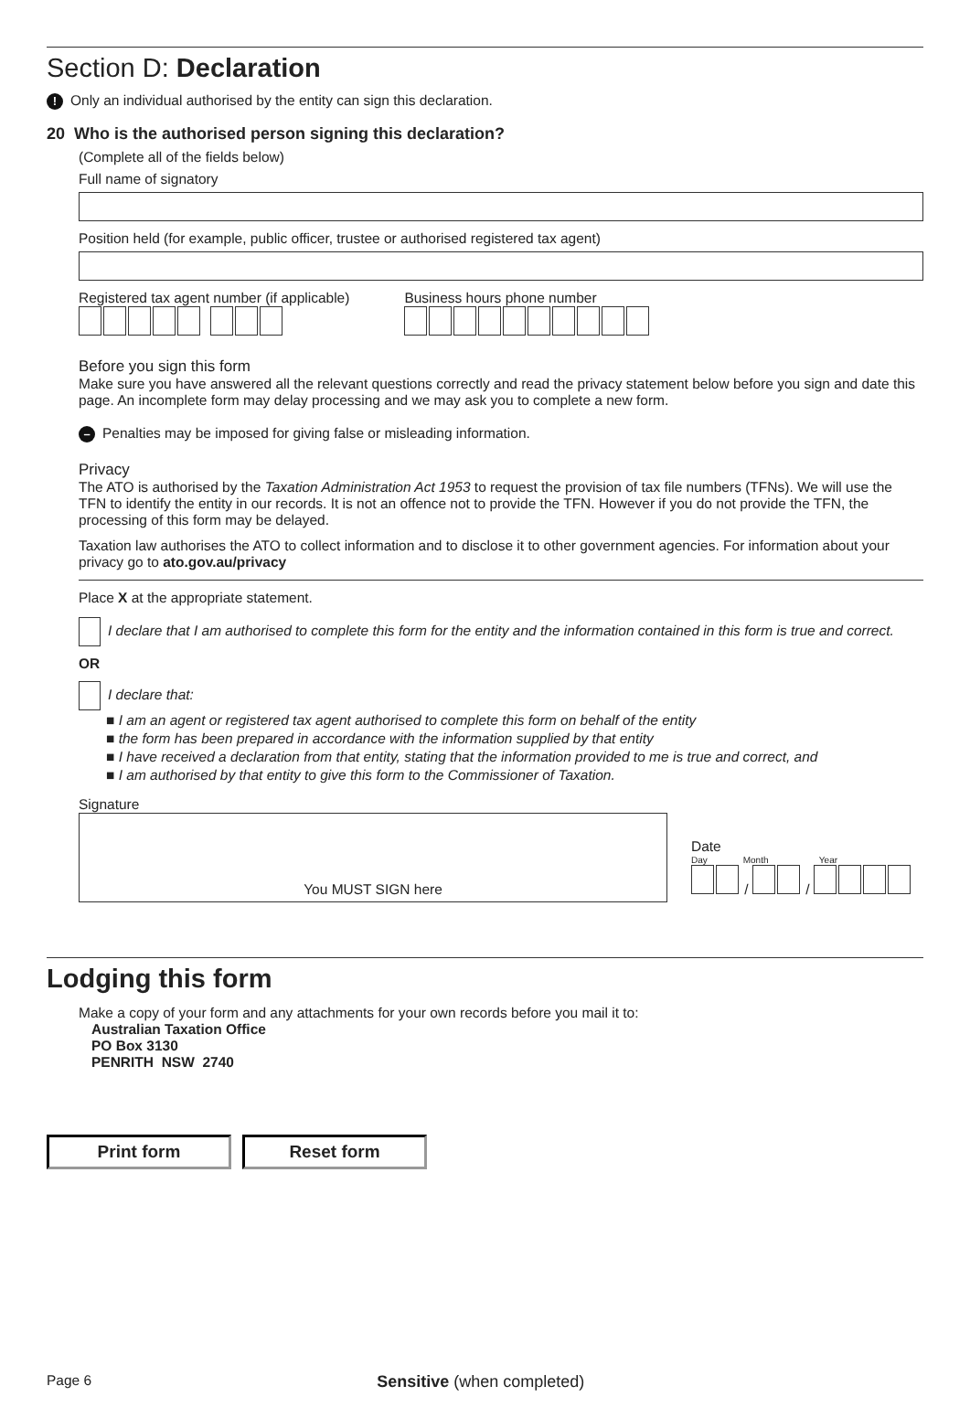Section D: Declaration
! Only an individual authorised by the entity can sign this declaration.
20 Who is the authorised person signing this declaration?
(Complete all of the fields below)
Full name of signatory
Position held (for example, public officer, trustee or authorised registered tax agent)
Registered tax agent number (if applicable)
Business hours phone number
Before you sign this form
Make sure you have answered all the relevant questions correctly and read the privacy statement below before you sign and date this page. An incomplete form may delay processing and we may ask you to complete a new form.
– Penalties may be imposed for giving false or misleading information.
Privacy
The ATO is authorised by the Taxation Administration Act 1953 to request the provision of tax file numbers (TFNs). We will use the TFN to identify the entity in our records. It is not an offence not to provide the TFN. However if you do not provide the TFN, the processing of this form may be delayed.
Taxation law authorises the ATO to collect information and to disclose it to other government agencies. For information about your privacy go to ato.gov.au/privacy
Place X at the appropriate statement.
I declare that I am authorised to complete this form for the entity and the information contained in this form is true and correct.
OR
I declare that:
■ I am an agent or registered tax agent authorised to complete this form on behalf of the entity
■ the form has been prepared in accordance with the information supplied by that entity
■ I have received a declaration from that entity, stating that the information provided to me is true and correct, and
■ I am authorised by that entity to give this form to the Commissioner of Taxation.
Signature
You MUST SIGN here
Date
Day Month Year
/
/
Lodging this form
Make a copy of your form and any attachments for your own records before you mail it to:
Australian Taxation Office
PO Box 3130
PENRITH NSW 2740
Print form Reset form
Page 6 Sensitive (when completed)